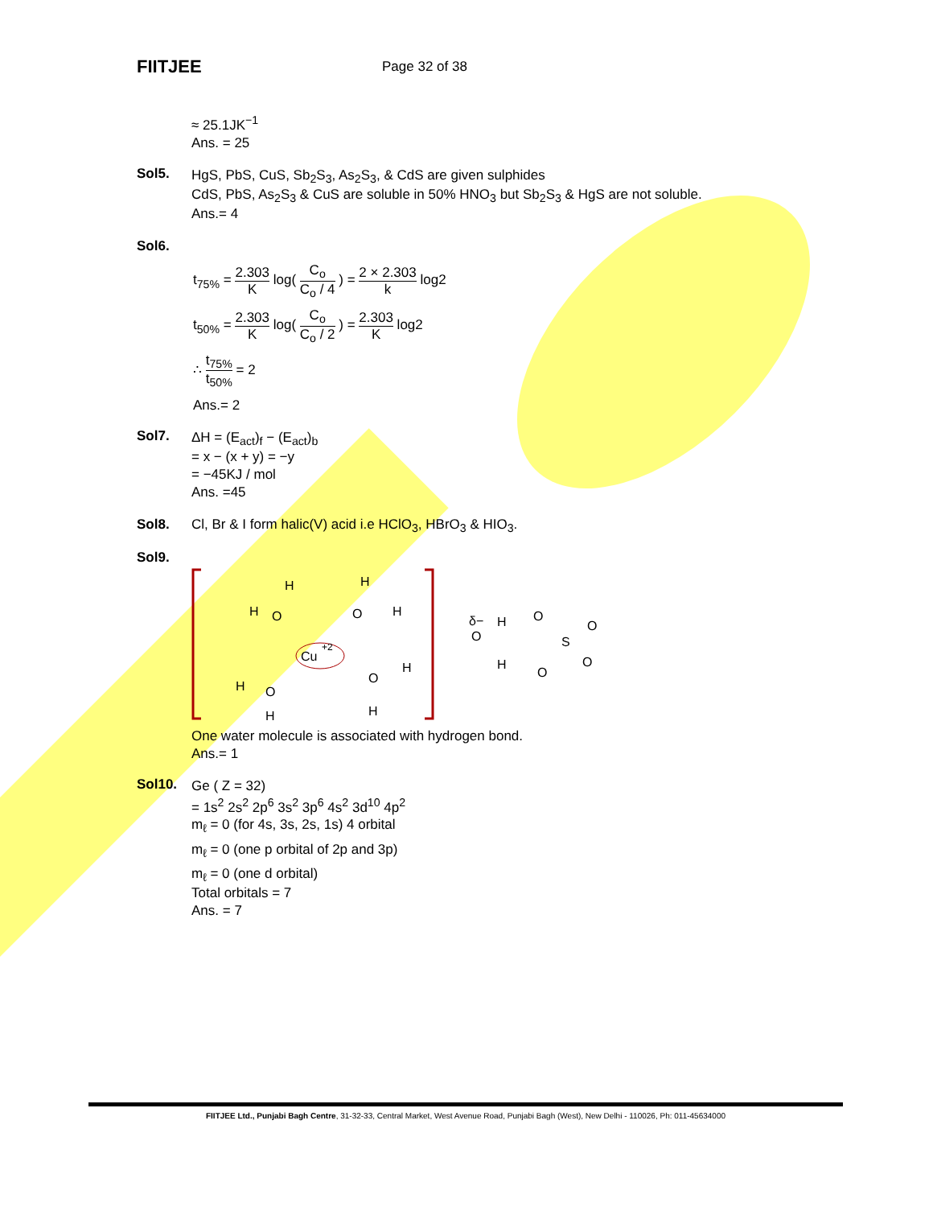FIITJEE
Page 32 of 38
≈ 25.1JK<sup>−1</sup>
Ans. = 25
Sol5. HgS, PbS, CuS, Sb<sub>2</sub>S<sub>3</sub>, As<sub>2</sub>S<sub>3</sub>, & CdS are given sulphides
CdS, PbS, As<sub>2</sub>S<sub>3</sub> & CuS are soluble in 50% HNO<sub>3</sub> but Sb<sub>2</sub>S<sub>3</sub> & HgS are not soluble.
Ans.= 4
Sol6.
t<sub>75%</sub> = 2.303 K log( C<sub>o</sub> C<sub>o</sub> / 4 ) = 2 × 2.303 k log2
t<sub>50%</sub> = 2.303 K log( C<sub>o</sub> C<sub>o</sub> / 2 ) = 2.303 K log2
∴ t<sub>75%</sub> t<sub>50%</sub> = 2
Ans.= 2
Sol7. ΔH = (E<sub>act</sub>)<sub>f</sub> − (E<sub>act</sub>)<sub>b</sub>
= x − (x + y) = −y
= −45KJ / mol
Ans. =45
Sol8. Cl, Br & I form halic(V) acid i.e HClO<sub>3</sub>, HBrO<sub>3</sub> & HIO<sub>3</sub>.
Sol9.
Cu
+2
H
O
H
H
O
H
H
O
H
O
H
H
δ−
O
H
O
S
O
O
H
O
One water molecule is associated with hydrogen bond.
Ans.= 1
Sol10. Ge ( Z = 32)
= 1s<sup>2</sup> 2s<sup>2</sup> 2p<sup>6</sup> 3s<sup>2</sup> 3p<sup>6</sup> 4s<sup>2</sup> 3d<sup>10</sup> 4p<sup>2</sup>
m<sub>ℓ</sub> = 0 (for 4s, 3s, 2s, 1s) 4 orbital
m<sub>ℓ</sub> = 0 (one p orbital of 2p and 3p)
m<sub>ℓ</sub> = 0 (one d orbital)
Total orbitals = 7
Ans. = 7
FIITJEE Ltd., Punjabi Bagh Centre, 31-32-33, Central Market, West Avenue Road, Punjabi Bagh (West), New Delhi - 110026, Ph: 011-45634000